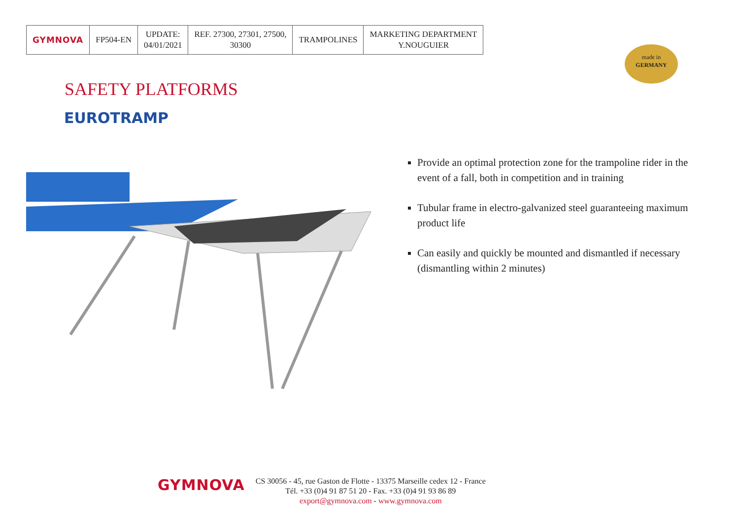| GYMNOVA | FP504-EN | UPDATE: 04/01/2021 | REF. 27300, 27301, 27500, 30300 | TRAMPOLINES | MARKETING DEPARTMENT Y.NOUGUIER |
made in
GERMANY
SAFETY PLATFORMS
EUROTRAMP
Provide an optimal protection zone for the trampoline rider in the event of a fall, both in competition and in training
Tubular frame in electro-galvanized steel guaranteeing maximum product life
Can easily and quickly be mounted and dismantled if necessary (dismantling within 2 minutes)
GYMNOVA
CS 30056 - 45, rue Gaston de Flotte - 13375 Marseille cedex 12 - France
Tél. +33 (0)4 91 87 51 20 - Fax. +33 (0)4 91 93 86 89
export@gymnova.com - www.gymnova.com